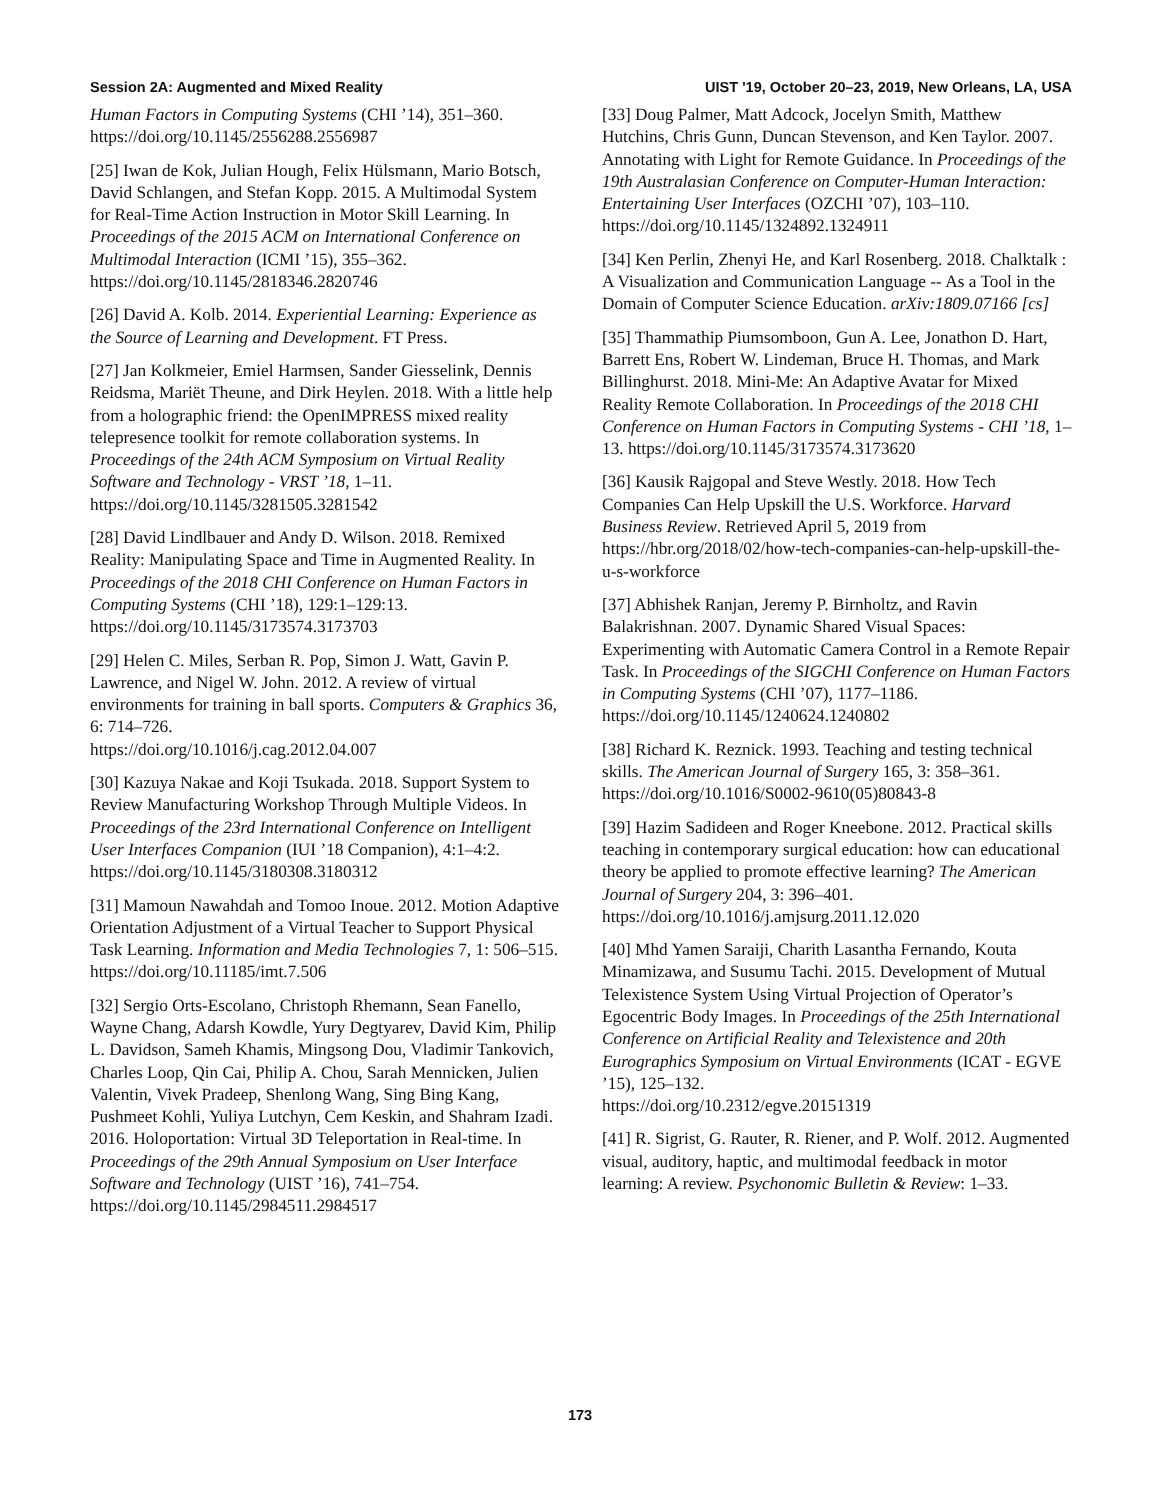Session 2A: Augmented and Mixed Reality UIST '19, October 20–23, 2019, New Orleans, LA, USA
Human Factors in Computing Systems (CHI ’14), 351–360. https://doi.org/10.1145/2556288.2556987
[25] Iwan de Kok, Julian Hough, Felix Hülsmann, Mario Botsch, David Schlangen, and Stefan Kopp. 2015. A Multimodal System for Real-Time Action Instruction in Motor Skill Learning. In Proceedings of the 2015 ACM on International Conference on Multimodal Interaction (ICMI ’15), 355–362.
https://doi.org/10.1145/2818346.2820746
[26] David A. Kolb. 2014. Experiential Learning: Experience as the Source of Learning and Development. FT Press.
[27] Jan Kolkmeier, Emiel Harmsen, Sander Giesselink, Dennis Reidsma, Mariët Theune, and Dirk Heylen. 2018. With a little help from a holographic friend: the OpenIMPRESS mixed reality telepresence toolkit for remote collaboration systems. In Proceedings of the 24th ACM Symposium on Virtual Reality Software and Technology - VRST ’18, 1–11.
https://doi.org/10.1145/3281505.3281542
[28] David Lindlbauer and Andy D. Wilson. 2018. Remixed Reality: Manipulating Space and Time in Augmented Reality. In Proceedings of the 2018 CHI Conference on Human Factors in Computing Systems (CHI ’18), 129:1–129:13.
https://doi.org/10.1145/3173574.3173703
[29] Helen C. Miles, Serban R. Pop, Simon J. Watt, Gavin P. Lawrence, and Nigel W. John. 2012. A review of virtual environments for training in ball sports. Computers & Graphics 36, 6: 714–726.
https://doi.org/10.1016/j.cag.2012.04.007
[30] Kazuya Nakae and Koji Tsukada. 2018. Support System to Review Manufacturing Workshop Through Multiple Videos. In Proceedings of the 23rd International Conference on Intelligent User Interfaces Companion (IUI ’18 Companion), 4:1–4:2.
https://doi.org/10.1145/3180308.3180312
[31] Mamoun Nawahdah and Tomoo Inoue. 2012. Motion Adaptive Orientation Adjustment of a Virtual Teacher to Support Physical Task Learning. Information and Media Technologies 7, 1: 506–515.
https://doi.org/10.11185/imt.7.506
[32] Sergio Orts-Escolano, Christoph Rhemann, Sean Fanello, Wayne Chang, Adarsh Kowdle, Yury Degtyarev, David Kim, Philip L. Davidson, Sameh Khamis, Mingsong Dou, Vladimir Tankovich, Charles Loop, Qin Cai, Philip A. Chou, Sarah Mennicken, Julien Valentin, Vivek Pradeep, Shenlong Wang, Sing Bing Kang, Pushmeet Kohli, Yuliya Lutchyn, Cem Keskin, and Shahram Izadi. 2016. Holoportation: Virtual 3D Teleportation in Real-time. In Proceedings of the 29th Annual Symposium on User Interface Software and Technology (UIST ’16), 741–754. https://doi.org/10.1145/2984511.2984517
[33] Doug Palmer, Matt Adcock, Jocelyn Smith, Matthew Hutchins, Chris Gunn, Duncan Stevenson, and Ken Taylor. 2007. Annotating with Light for Remote Guidance. In Proceedings of the 19th Australasian Conference on Computer-Human Interaction: Entertaining User Interfaces (OZCHI ’07), 103–110.
https://doi.org/10.1145/1324892.1324911
[34] Ken Perlin, Zhenyi He, and Karl Rosenberg. 2018. Chalktalk : A Visualization and Communication Language -- As a Tool in the Domain of Computer Science Education. arXiv:1809.07166 [cs]
[35] Thammathip Piumsomboon, Gun A. Lee, Jonathon D. Hart, Barrett Ens, Robert W. Lindeman, Bruce H. Thomas, and Mark Billinghurst. 2018. Mini-Me: An Adaptive Avatar for Mixed Reality Remote Collaboration. In Proceedings of the 2018 CHI Conference on Human Factors in Computing Systems - CHI ’18, 1–13. https://doi.org/10.1145/3173574.3173620
[36] Kausik Rajgopal and Steve Westly. 2018. How Tech Companies Can Help Upskill the U.S. Workforce. Harvard Business Review. Retrieved April 5, 2019 from https://hbr.org/2018/02/how-tech-companies-can-help-upskill-the-u-s-workforce
[37] Abhishek Ranjan, Jeremy P. Birnholtz, and Ravin Balakrishnan. 2007. Dynamic Shared Visual Spaces: Experimenting with Automatic Camera Control in a Remote Repair Task. In Proceedings of the SIGCHI Conference on Human Factors in Computing Systems (CHI ’07), 1177–1186.
https://doi.org/10.1145/1240624.1240802
[38] Richard K. Reznick. 1993. Teaching and testing technical skills. The American Journal of Surgery 165, 3: 358–361.
https://doi.org/10.1016/S0002-9610(05)80843-8
[39] Hazim Sadideen and Roger Kneebone. 2012. Practical skills teaching in contemporary surgical education: how can educational theory be applied to promote effective learning? The American Journal of Surgery 204, 3: 396–401.
https://doi.org/10.1016/j.amjsurg.2011.12.020
[40] Mhd Yamen Saraiji, Charith Lasantha Fernando, Kouta Minamizawa, and Susumu Tachi. 2015. Development of Mutual Telexistence System Using Virtual Projection of Operator’s Egocentric Body Images. In Proceedings of the 25th International Conference on Artificial Reality and Telexistence and 20th Eurographics Symposium on Virtual Environments (ICAT - EGVE ’15), 125–132.
https://doi.org/10.2312/egve.20151319
[41] R. Sigrist, G. Rauter, R. Riener, and P. Wolf. 2012. Augmented visual, auditory, haptic, and multimodal feedback in motor learning: A review. Psychonomic Bulletin & Review: 1–33.
173